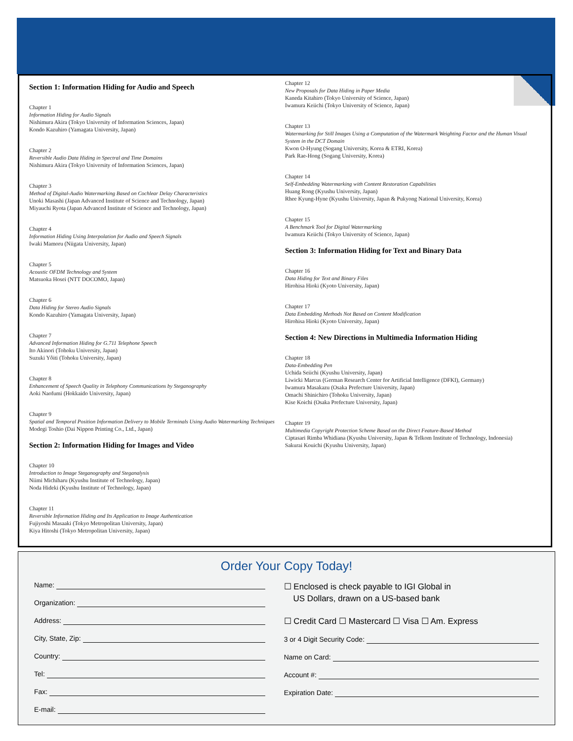Section 1: Information Hiding for Audio and Speech
Chapter 1
Information Hiding for Audio Signals
Nishimura Akira (Tokyo University of Information Sciences, Japan)
Kondo Kazuhiro (Yamagata University, Japan)
Chapter 2
Reversible Audio Data Hiding in Spectral and Time Domains
Nishimura Akira (Tokyo University of Information Sciences, Japan)
Chapter 3
Method of Digital-Audio Watermarking Based on Cochlear Delay Characteristics
Unoki Masashi (Japan Advanced Institute of Science and Technology, Japan)
Miyauchi Ryota (Japan Advanced Institute of Science and Technology, Japan)
Chapter 4
Information Hiding Using Interpolation for Audio and Speech Signals
Iwaki Mamoru (Niigata University, Japan)
Chapter 5
Acoustic OFDM Technology and System
Matsuoka Hosei (NTT DOCOMO, Japan)
Chapter 6
Data Hiding for Stereo Audio Signals
Kondo Kazuhiro (Yamagata University, Japan)
Chapter 7
Advanced Information Hiding for G.711 Telephone Speech
Ito Akinori (Tohoku University, Japan)
Suzuki Yôiti (Tohoku University, Japan)
Chapter 8
Enhancement of Speech Quality in Telephony Communications by Steganography
Aoki Naofumi (Hokkaido University, Japan)
Chapter 9
Spatial and Temporal Position Information Delivery to Mobile Terminals Using Audio Watermarking Techniques
Modegi Toshio (Dai Nippon Printing Co., Ltd., Japan)
Section 2: Information Hiding for Images and Video
Chapter 10
Introduction to Image Steganography and Steganalysis
Niimi Michiharu (Kyushu Institute of Technology, Japan)
Noda Hideki (Kyushu Institute of Technology, Japan)
Chapter 11
Reversible Information Hiding and Its Application to Image Authentication
Fujiyoshi Masaaki (Tokyo Metropolitan University, Japan)
Kiya Hitoshi (Tokyo Metropolitan University, Japan)
Chapter 12
New Proposals for Data Hiding in Paper Media
Kaneda Kitahiro (Tokyo University of Science, Japan)
Iwamura Keiichi (Tokyo University of Science, Japan)
Chapter 13
Watermarking for Still Images Using a Computation of the Watermark Weighting Factor and the Human Visual System in the DCT Domain
Kwon O-Hyung (Sogang University, Korea & ETRI, Korea)
Park Rae-Hong (Sogang University, Korea)
Chapter 14
Self-Embedding Watermarking with Content Restoration Capabilities
Huang Rong (Kyushu University, Japan)
Rhee Kyung-Hyne (Kyushu University, Japan & Pukyong National University, Korea)
Chapter 15
A Benchmark Tool for Digital Watermarking
Iwamura Keiichi (Tokyo University of Science, Japan)
Section 3: Information Hiding for Text and Binary Data
Chapter 16
Data Hiding for Text and Binary Files
Hirohisa Hioki (Kyoto University, Japan)
Chapter 17
Data Embedding Methods Not Based on Content Modification
Hirohisa Hioki (Kyoto University, Japan)
Section 4: New Directions in Multimedia Information Hiding
Chapter 18
Data-Embedding Pen
Uchida Seiichi (Kyushu University, Japan)
Liwicki Marcus (German Research Center for Artificial Intelligence (DFKI), Germany)
Iwamura Masakazu (Osaka Prefecture University, Japan)
Omachi Shinichiro (Tohoku University, Japan)
Kise Koichi (Osaka Prefecture University, Japan)
Chapter 19
Multimedia Copyright Protection Scheme Based on the Direct Feature-Based Method
Ciptasari Rimba Whidiana (Kyushu University, Japan & Telkom Institute of Technology, Indonesia)
Sakurai Kouichi (Kyushu University, Japan)
Order Your Copy Today!
Name:
Organization:
Address:
City, State, Zip:
Country:
Tel:
Fax:
E-mail:
☐ Enclosed is check payable to IGI Global in
US Dollars, drawn on a US-based bank
☐ Credit Card ☐ Mastercard ☐ Visa ☐ Am. Express
3 or 4 Digit Security Code:
Name on Card:
Account #:
Expiration Date: